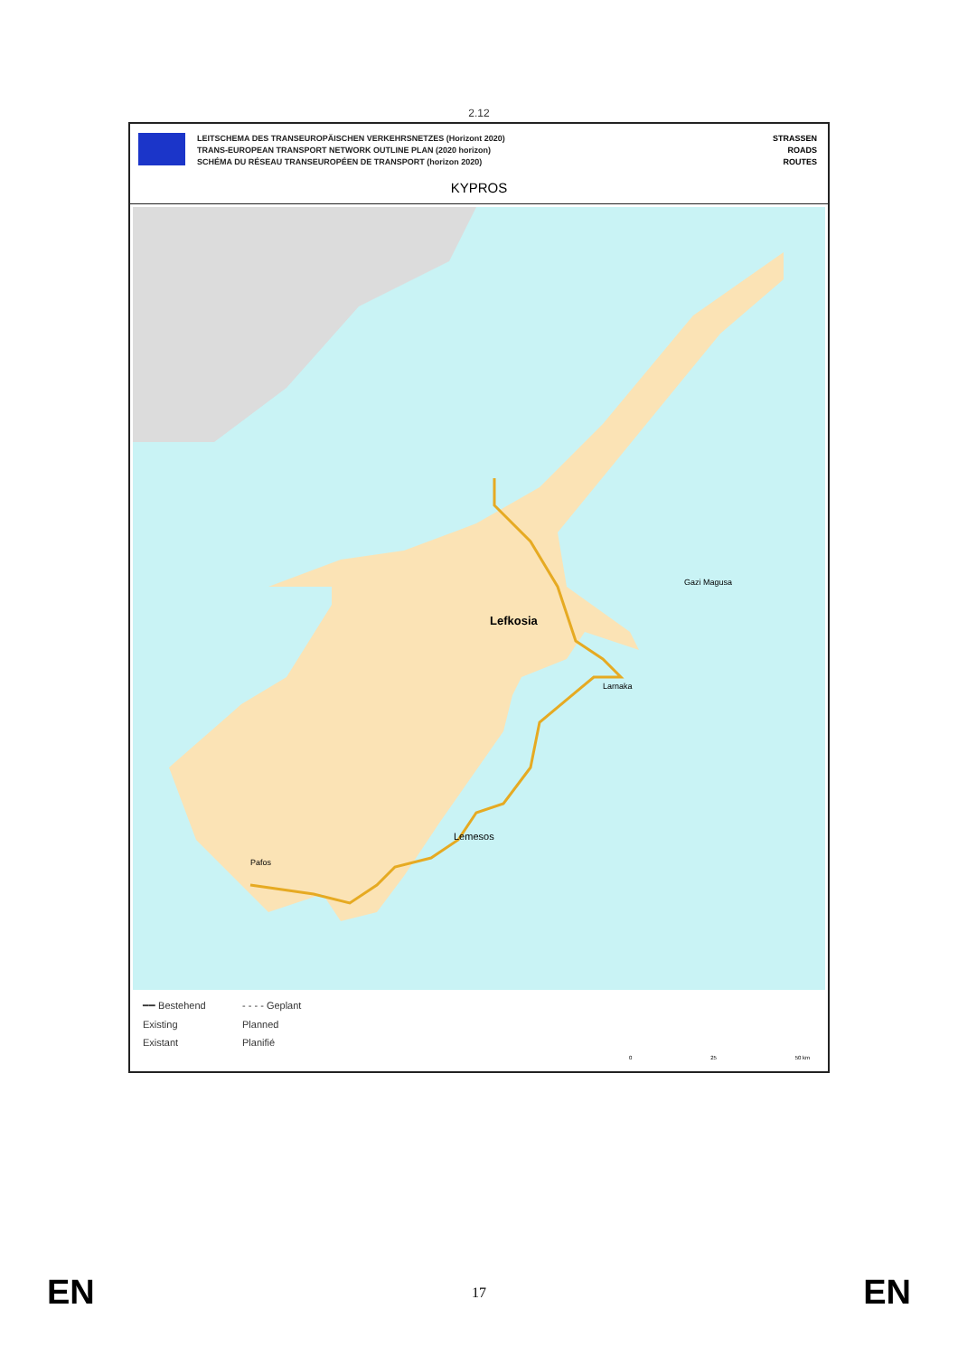2.12
LEITSCHEMA DES TRANSEUROPÄISCHEN VERKEHRSNETZES (Horizont 2020)
TRANS-EUROPEAN TRANSPORT NETWORK OUTLINE PLAN (2020 horizon)
SCHÉMA DU RÉSEAU TRANSEUROPÉEN DE TRANSPORT (horizon 2020)
STRASSEN
ROADS
ROUTES
KYPROS
Gazi Magusa
Lefkosia
Larnaka
Lemesos
Pafos
━━ Bestehend
- - - - Geplant
Existing
Planned
Existant
Planifié
0 25 50 km
EN 17 EN